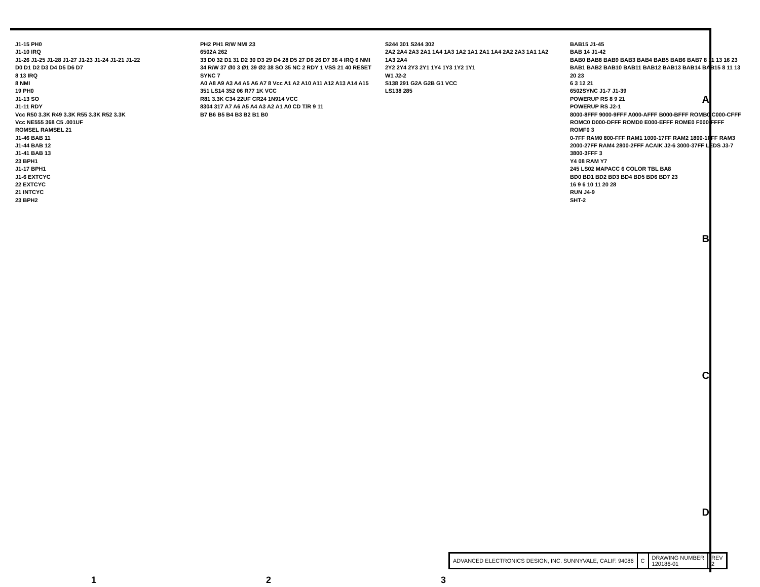J1-15 PH0
J1-10 IRQ
J1-26 J1-25 J1-28 J1-27 J1-23 J1-24 J1-21 J1-22
D0 D1 D2 D3 D4 D5 D6 D7
8 13 IRQ
8 NMI
19 PH0
J1-13 SO
J1-11 RDY
Vcc R50 3.3K R49 3.3K R55 3.3K R52 3.3K
Vcc NE555 368 C5 .001UF
ROMSEL RAMSEL 21
J1-46 BAB 11
J1-44 BAB 12
J1-41 BAB 13
23 BPH1
J1-17 BPH1
J1-6 EXTCYC
22 EXTCYC
21 INTCYC
23 BPH2
PH2 PH1 R/W NMI 23
6502A 262
33 D0 32 D1 31 D2 30 D3 29 D4 28 D5 27 D6 26 D7 36 4 IRQ 6 NMI 34 R/W 37 Ø0 3 Ø1 39 Ø2 38 SO 35 NC 2 RDY 1 VSS 21 40 RESET SYNC 7
A0 A8 A9 A3 A4 A5 A6 A7 8 Vcc A1 A2 A10 A11 A12 A13 A14 A15
351 LS14 352 06 R77 1K VCC
R81 3.3K C34 22UF CR24 1N914 VCC
8304 317 A7 A6 A5 A4 A3 A2 A1 A0 CD T/R 9 11
B7 B6 B5 B4 B3 B2 B1 B0
S244 301 S244 302
2A2 2A4 2A3 2A1 1A4 1A3 1A2 1A1 2A1 1A4 2A2 2A3 1A1 1A2 1A3 2A4
2Y2 2Y4 2Y3 2Y1 1Y4 1Y3 1Y2 1Y1
W1 J2-2
S138 291 G2A G2B G1 VCC
LS138 285
BAB15 J1-45
BAB 14 J1-42
BAB0 BAB8 BAB9 BAB3 BAB4 BAB5 BAB6 BAB7 8 11 13 16 23
BAB1 BAB2 BAB10 BAB11 BAB12 BAB13 BAB14 BAB15 8 11 13 20 23
6 3 12 21
6502SYNC J1-7 J1-39
POWERUP RS 8 9 21
POWERUP RS J2-1
8000-8FFF 9000-9FFF A000-AFFF B000-BFFF ROMB0 C000-CFFF ROMC0 D000-DFFF ROMD0 E000-EFFF ROME0 F000-FFFF ROMF0 3
0-7FF RAM0 800-FFF RAM1 1000-17FF RAM2 1800-1FFF RAM3 2000-27FF RAM4 2800-2FFF ACAIK J2-6 3000-37FF LEDS J3-7 3800-3FFF 3
Y4 08 RAM Y7
245 LS02 MAPACC 6 COLOR TBL BA8
BD0 BD1 BD2 BD3 BD4 BD5 BD6 BD7 23
16 9 6 10 11 20 28
RUN J4-9
SHT-2
A
B
C
D
| ADVANCED ELECTRONICS DESIGN, INC. SUNNYVALE, CALIF. 94086 | C | DRAWING NUMBER 120186-01 | REV 2 |
1 2 3